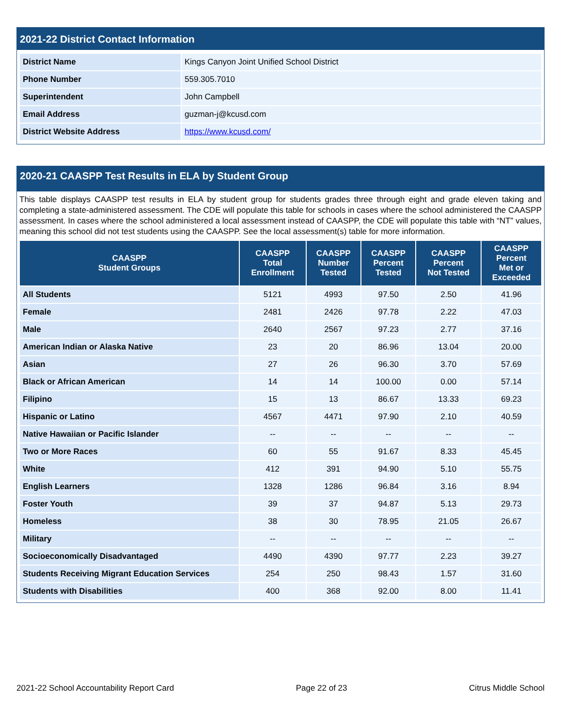2021-22 District Contact Information
| District Name | Kings Canyon Joint Unified School District |
| Phone Number | 559.305.7010 |
| Superintendent | John Campbell |
| Email Address | guzman-j@kcusd.com |
| District Website Address | https://www.kcusd.com/ |
2020-21 CAASPP Test Results in ELA by Student Group
This table displays CAASPP test results in ELA by student group for students grades three through eight and grade eleven taking and completing a state-administered assessment. The CDE will populate this table for schools in cases where the school administered the CAASPP assessment. In cases where the school administered a local assessment instead of CAASPP, the CDE will populate this table with “NT” values, meaning this school did not test students using the CAASPP. See the local assessment(s) table for more information.
| CAASPP Student Groups | CAASPP Total Enrollment | CAASPP Number Tested | CAASPP Percent Tested | CAASPP Percent Not Tested | CAASPP Percent Met or Exceeded |
| --- | --- | --- | --- | --- | --- |
| All Students | 5121 | 4993 | 97.50 | 2.50 | 41.96 |
| Female | 2481 | 2426 | 97.78 | 2.22 | 47.03 |
| Male | 2640 | 2567 | 97.23 | 2.77 | 37.16 |
| American Indian or Alaska Native | 23 | 20 | 86.96 | 13.04 | 20.00 |
| Asian | 27 | 26 | 96.30 | 3.70 | 57.69 |
| Black or African American | 14 | 14 | 100.00 | 0.00 | 57.14 |
| Filipino | 15 | 13 | 86.67 | 13.33 | 69.23 |
| Hispanic or Latino | 4567 | 4471 | 97.90 | 2.10 | 40.59 |
| Native Hawaiian or Pacific Islander | -- | -- | -- | -- | -- |
| Two or More Races | 60 | 55 | 91.67 | 8.33 | 45.45 |
| White | 412 | 391 | 94.90 | 5.10 | 55.75 |
| English Learners | 1328 | 1286 | 96.84 | 3.16 | 8.94 |
| Foster Youth | 39 | 37 | 94.87 | 5.13 | 29.73 |
| Homeless | 38 | 30 | 78.95 | 21.05 | 26.67 |
| Military | -- | -- | -- | -- | -- |
| Socioeconomically Disadvantaged | 4490 | 4390 | 97.77 | 2.23 | 39.27 |
| Students Receiving Migrant Education Services | 254 | 250 | 98.43 | 1.57 | 31.60 |
| Students with Disabilities | 400 | 368 | 92.00 | 8.00 | 11.41 |
2021-22 School Accountability Report Card Page 22 of 23 Citrus Middle School